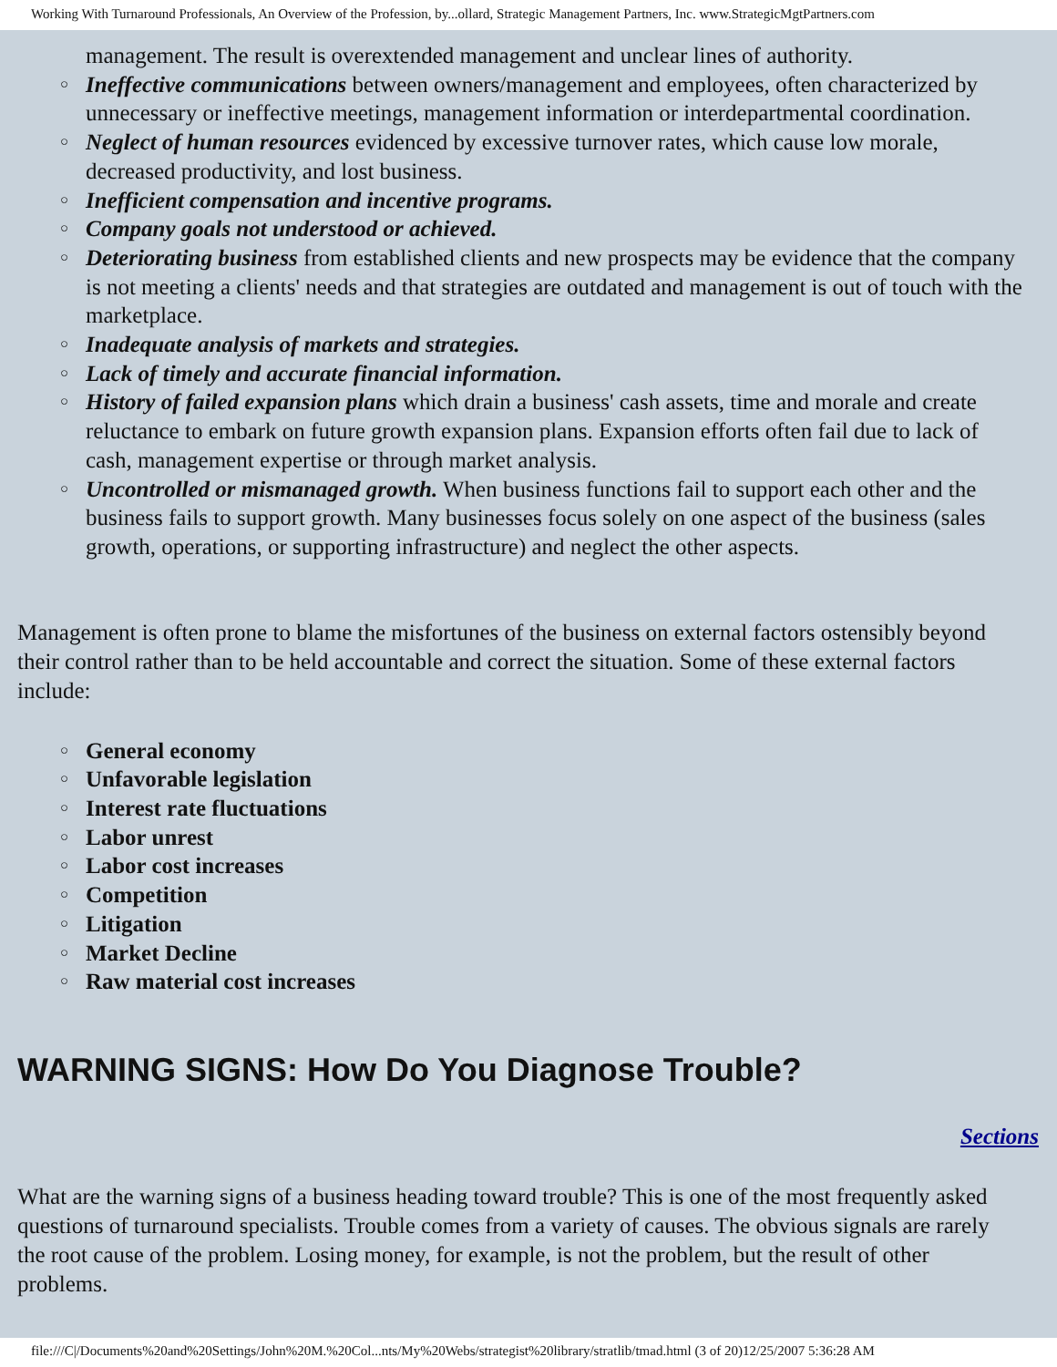Working With Turnaround Professionals, An Overview of the Profession, by...ollard, Strategic Management Partners, Inc. www.StrategicMgtPartners.com
management. The result is overextended management and unclear lines of authority.
○ Ineffective communications between owners/management and employees, often characterized by unnecessary or ineffective meetings, management information or interdepartmental coordination.
○ Neglect of human resources evidenced by excessive turnover rates, which cause low morale, decreased productivity, and lost business.
○ Inefficient compensation and incentive programs.
○ Company goals not understood or achieved.
○ Deteriorating business from established clients and new prospects may be evidence that the company is not meeting a clients' needs and that strategies are outdated and management is out of touch with the marketplace.
○ Inadequate analysis of markets and strategies.
○ Lack of timely and accurate financial information.
○ History of failed expansion plans which drain a business' cash assets, time and morale and create reluctance to embark on future growth expansion plans. Expansion efforts often fail due to lack of cash, management expertise or through market analysis.
○ Uncontrolled or mismanaged growth. When business functions fail to support each other and the business fails to support growth. Many businesses focus solely on one aspect of the business (sales growth, operations, or supporting infrastructure) and neglect the other aspects.
Management is often prone to blame the misfortunes of the business on external factors ostensibly beyond their control rather than to be held accountable and correct the situation. Some of these external factors include:
○ General economy
○ Unfavorable legislation
○ Interest rate fluctuations
○ Labor unrest
○ Labor cost increases
○ Competition
○ Litigation
○ Market Decline
○ Raw material cost increases
WARNING SIGNS: How Do You Diagnose Trouble?
Sections
What are the warning signs of a business heading toward trouble? This is one of the most frequently asked questions of turnaround specialists. Trouble comes from a variety of causes. The obvious signals are rarely the root cause of the problem. Losing money, for example, is not the problem, but the result of other problems.
file:///C|/Documents%20and%20Settings/John%20M.%20Col...nts/My%20Webs/strategist%20library/stratlib/tmad.html (3 of 20)12/25/2007 5:36:28 AM